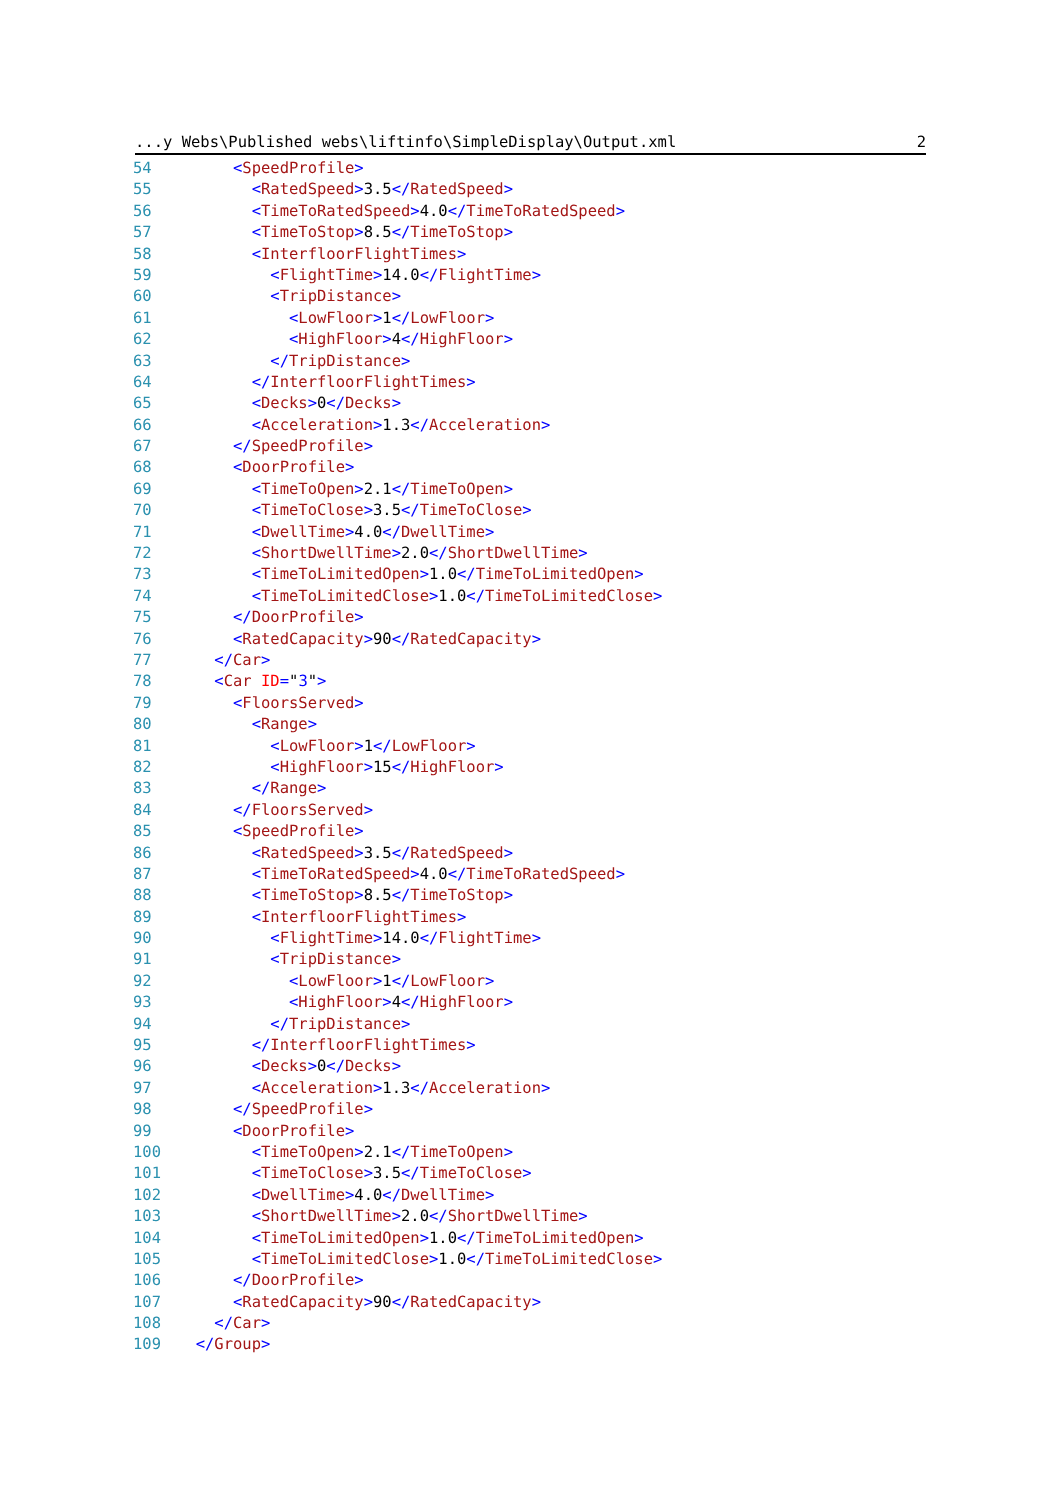...y Webs\Published webs\liftinfo\SimpleDisplay\Output.xml 2
54 <SpeedProfile>
55 <RatedSpeed>3.5</RatedSpeed>
56 <TimeToRatedSpeed>4.0</TimeToRatedSpeed>
57 <TimeToStop>8.5</TimeToStop>
58 <InterfloorFlightTimes>
59 <FlightTime>14.0</FlightTime>
60 <TripDistance>
61 <LowFloor>1</LowFloor>
62 <HighFloor>4</HighFloor>
63 </TripDistance>
64 </InterfloorFlightTimes>
65 <Decks>0</Decks>
66 <Acceleration>1.3</Acceleration>
67 </SpeedProfile>
68 <DoorProfile>
69 <TimeToOpen>2.1</TimeToOpen>
70 <TimeToClose>3.5</TimeToClose>
71 <DwellTime>4.0</DwellTime>
72 <ShortDwellTime>2.0</ShortDwellTime>
73 <TimeToLimitedOpen>1.0</TimeToLimitedOpen>
74 <TimeToLimitedClose>1.0</TimeToLimitedClose>
75 </DoorProfile>
76 <RatedCapacity>90</RatedCapacity>
77 </Car>
78 <Car ID="3">
79 <FloorsServed>
80 <Range>
81 <LowFloor>1</LowFloor>
82 <HighFloor>15</HighFloor>
83 </Range>
84 </FloorsServed>
85 <SpeedProfile>
86 <RatedSpeed>3.5</RatedSpeed>
87 <TimeToRatedSpeed>4.0</TimeToRatedSpeed>
88 <TimeToStop>8.5</TimeToStop>
89 <InterfloorFlightTimes>
90 <FlightTime>14.0</FlightTime>
91 <TripDistance>
92 <LowFloor>1</LowFloor>
93 <HighFloor>4</HighFloor>
94 </TripDistance>
95 </InterfloorFlightTimes>
96 <Decks>0</Decks>
97 <Acceleration>1.3</Acceleration>
98 </SpeedProfile>
99 <DoorProfile>
100 <TimeToOpen>2.1</TimeToOpen>
101 <TimeToClose>3.5</TimeToClose>
102 <DwellTime>4.0</DwellTime>
103 <ShortDwellTime>2.0</ShortDwellTime>
104 <TimeToLimitedOpen>1.0</TimeToLimitedOpen>
105 <TimeToLimitedClose>1.0</TimeToLimitedClose>
106 </DoorProfile>
107 <RatedCapacity>90</RatedCapacity>
108 </Car>
109 </Group>